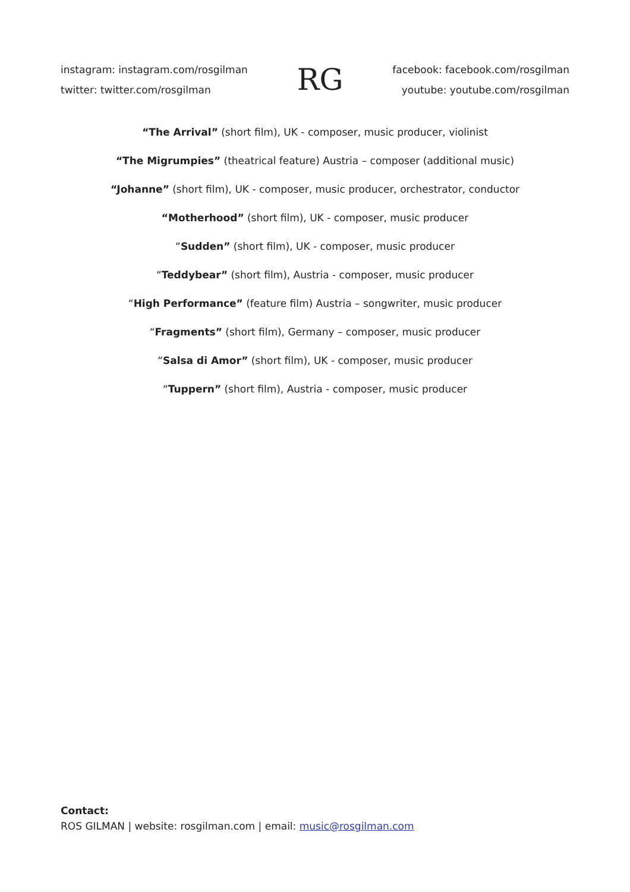instagram: instagram.com/rosgilman
twitter: twitter.com/rosgilman
RG
facebook: facebook.com/rosgilman
youtube: youtube.com/rosgilman
“The Arrival” (short film), UK - composer, music producer, violinist
“The Migrumpies” (theatrical feature) Austria – composer (additional music)
“Johanne” (short film), UK - composer, music producer, orchestrator, conductor
“Motherhood” (short film), UK - composer, music producer
“Sudden” (short film), UK - composer, music producer
“Teddybear” (short film), Austria - composer, music producer
“High Performance” (feature film) Austria – songwriter, music producer
“Fragments” (short film), Germany – composer, music producer
“Salsa di Amor” (short film), UK - composer, music producer
“Tuppern” (short film), Austria - composer, music producer
Contact:
ROS GILMAN | website: rosgilman.com | email: music@rosgilman.com